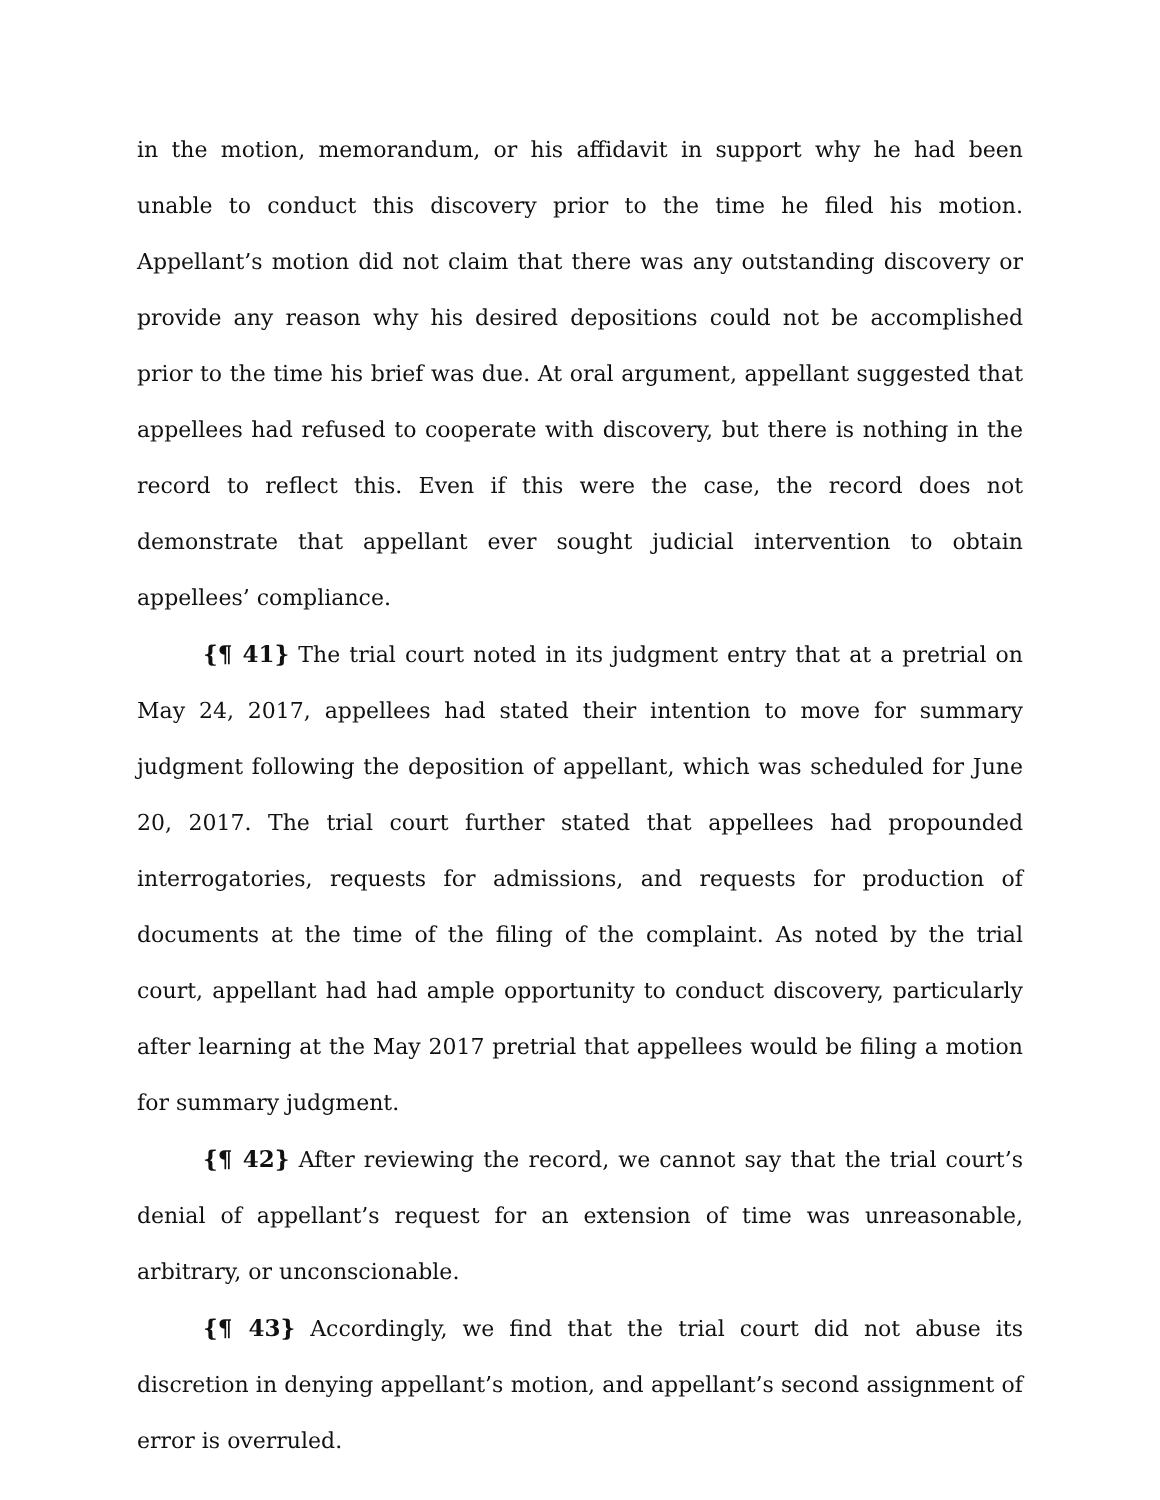in the motion, memorandum, or his affidavit in support why he had been unable to conduct this discovery prior to the time he filed his motion. Appellant’s motion did not claim that there was any outstanding discovery or provide any reason why his desired depositions could not be accomplished prior to the time his brief was due. At oral argument, appellant suggested that appellees had refused to cooperate with discovery, but there is nothing in the record to reflect this. Even if this were the case, the record does not demonstrate that appellant ever sought judicial intervention to obtain appellees’ compliance.
{¶ 41} The trial court noted in its judgment entry that at a pretrial on May 24, 2017, appellees had stated their intention to move for summary judgment following the deposition of appellant, which was scheduled for June 20, 2017. The trial court further stated that appellees had propounded interrogatories, requests for admissions, and requests for production of documents at the time of the filing of the complaint. As noted by the trial court, appellant had had ample opportunity to conduct discovery, particularly after learning at the May 2017 pretrial that appellees would be filing a motion for summary judgment.
{¶ 42} After reviewing the record, we cannot say that the trial court’s denial of appellant’s request for an extension of time was unreasonable, arbitrary, or unconscionable.
{¶ 43} Accordingly, we find that the trial court did not abuse its discretion in denying appellant’s motion, and appellant’s second assignment of error is overruled.